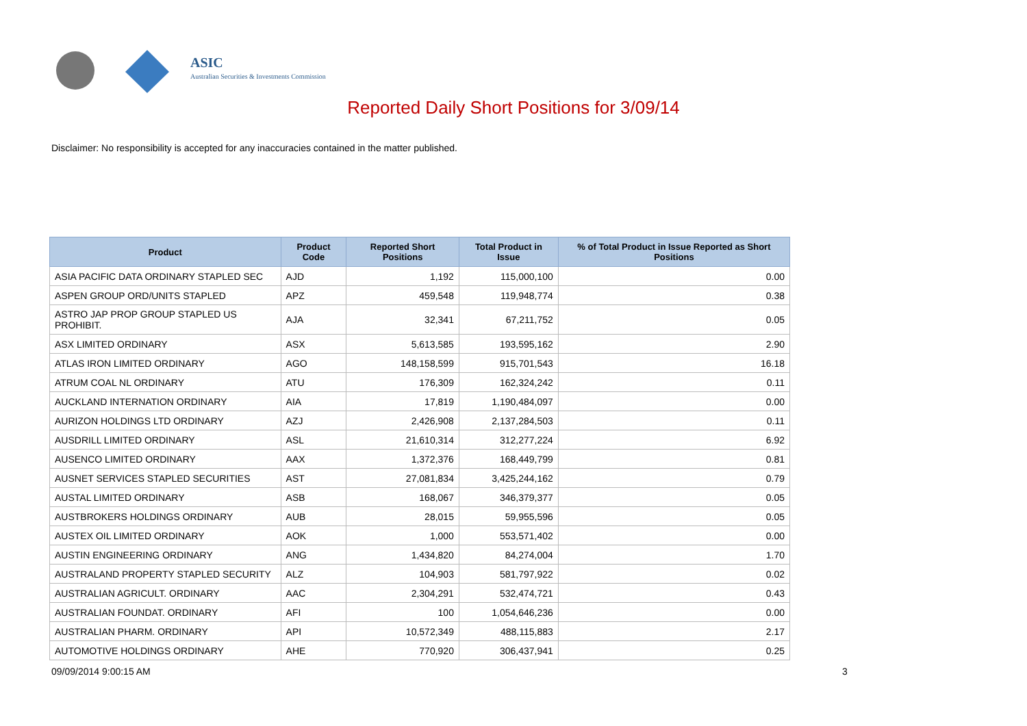ASIC
Australian Securities & Investments Commission
Reported Daily Short Positions for 3/09/14
Disclaimer: No responsibility is accepted for any inaccuracies contained in the matter published.
| Product | Product Code | Reported Short Positions | Total Product in Issue | % of Total Product in Issue Reported as Short Positions |
| --- | --- | --- | --- | --- |
| ASIA PACIFIC DATA ORDINARY STAPLED SEC | AJD | 1,192 | 115,000,100 | 0.00 |
| ASPEN GROUP ORD/UNITS STAPLED | APZ | 459,548 | 119,948,774 | 0.38 |
| ASTRO JAP PROP GROUP STAPLED US PROHIBIT. | AJA | 32,341 | 67,211,752 | 0.05 |
| ASX LIMITED ORDINARY | ASX | 5,613,585 | 193,595,162 | 2.90 |
| ATLAS IRON LIMITED ORDINARY | AGO | 148,158,599 | 915,701,543 | 16.18 |
| ATRUM COAL NL ORDINARY | ATU | 176,309 | 162,324,242 | 0.11 |
| AUCKLAND INTERNATION ORDINARY | AIA | 17,819 | 1,190,484,097 | 0.00 |
| AURIZON HOLDINGS LTD ORDINARY | AZJ | 2,426,908 | 2,137,284,503 | 0.11 |
| AUSDRILL LIMITED ORDINARY | ASL | 21,610,314 | 312,277,224 | 6.92 |
| AUSENCO LIMITED ORDINARY | AAX | 1,372,376 | 168,449,799 | 0.81 |
| AUSNET SERVICES STAPLED SECURITIES | AST | 27,081,834 | 3,425,244,162 | 0.79 |
| AUSTAL LIMITED ORDINARY | ASB | 168,067 | 346,379,377 | 0.05 |
| AUSTBROKERS HOLDINGS ORDINARY | AUB | 28,015 | 59,955,596 | 0.05 |
| AUSTEX OIL LIMITED ORDINARY | AOK | 1,000 | 553,571,402 | 0.00 |
| AUSTIN ENGINEERING ORDINARY | ANG | 1,434,820 | 84,274,004 | 1.70 |
| AUSTRALAND PROPERTY STAPLED SECURITY | ALZ | 104,903 | 581,797,922 | 0.02 |
| AUSTRALIAN AGRICULT. ORDINARY | AAC | 2,304,291 | 532,474,721 | 0.43 |
| AUSTRALIAN FOUNDAT. ORDINARY | AFI | 100 | 1,054,646,236 | 0.00 |
| AUSTRALIAN PHARM. ORDINARY | API | 10,572,349 | 488,115,883 | 2.17 |
| AUTOMOTIVE HOLDINGS ORDINARY | AHE | 770,920 | 306,437,941 | 0.25 |
09/09/2014 9:00:15 AM 3